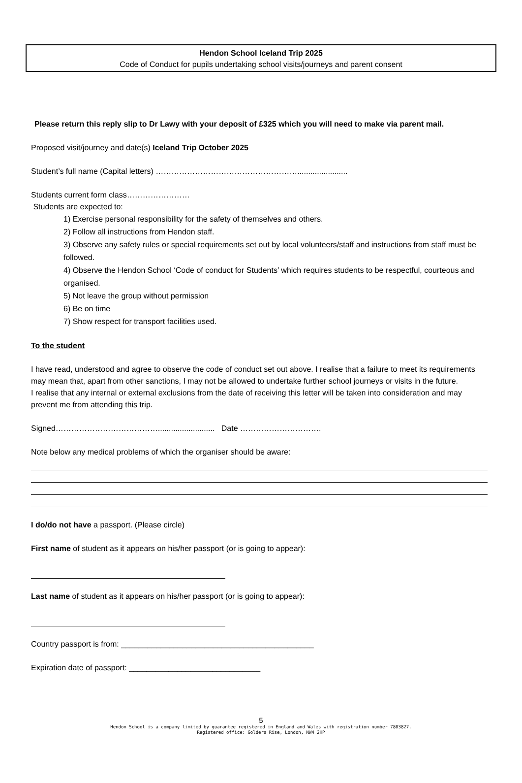Hendon School Iceland Trip 2025
Code of Conduct for pupils undertaking school visits/journeys and parent consent
Please return this reply slip to Dr Lawy with your deposit of £325 which you will need to make via parent mail.
Proposed visit/journey and date(s) Iceland Trip October 2025
Student’s full name (Capital letters) ……………………………………………….......................
Students current form class……………………
Students are expected to:
1) Exercise personal responsibility for the safety of themselves and others.
2) Follow all instructions from Hendon staff.
3) Observe any safety rules or special requirements set out by local volunteers/staff and instructions from staff must be followed.
4) Observe the Hendon School ‘Code of conduct for Students’ which requires students to be respectful, courteous and organised.
5) Not leave the group without permission
6) Be on time
7) Show respect for transport facilities used.
To the student
I have read, understood and agree to observe the code of conduct set out above. I realise that a failure to meet its requirements may mean that, apart from other sanctions, I may not be allowed to undertake further school journeys or visits in the future.
I realise that any internal or external exclusions from the date of receiving this letter will be taken into consideration and may prevent me from attending this trip.
Signed………………………………….......................... Date ………………………….
Note below any medical problems of which the organiser should be aware:
I do/do not have a passport. (Please circle)
First name of student as it appears on his/her passport (or is going to appear):
Last name of student as it appears on his/her passport (or is going to appear):
Country passport is from: ____________________________________________
Expiration date of passport: ______________________________
5
Hendon School is a company limited by guarantee registered in England and Wales with registration number 7803827.
Registered office: Golders Rise, London, NW4 2HP